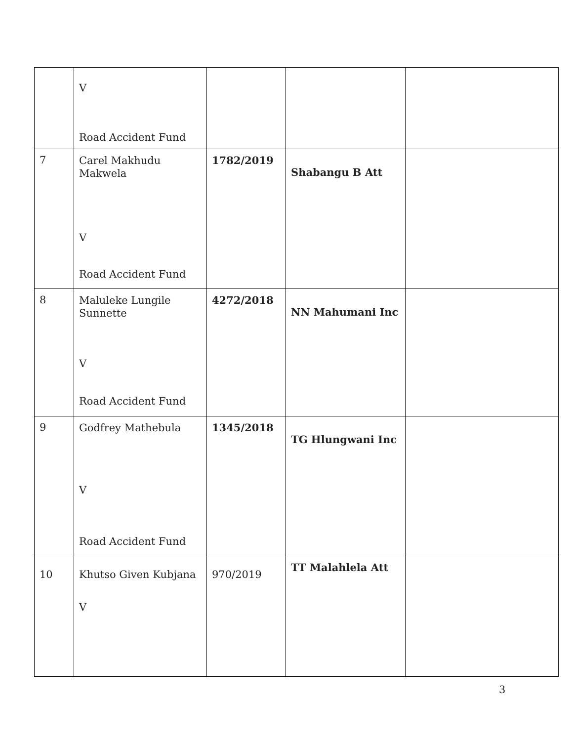| | V Road Accident Fund | | | |
| 7 | Carel Makhudu Makwela V Road Accident Fund | 1782/2019 | Shabangu B Att | |
| 8 | Maluleke Lungile Sunnette V Road Accident Fund | 4272/2018 | NN Mahumani Inc | |
| 9 | Godfrey Mathebula V Road Accident Fund | 1345/2018 | TG Hlungwani Inc | |
| 10 | Khutso Given Kubjana V | 970/2019 | TT Malahlela Att | |
3